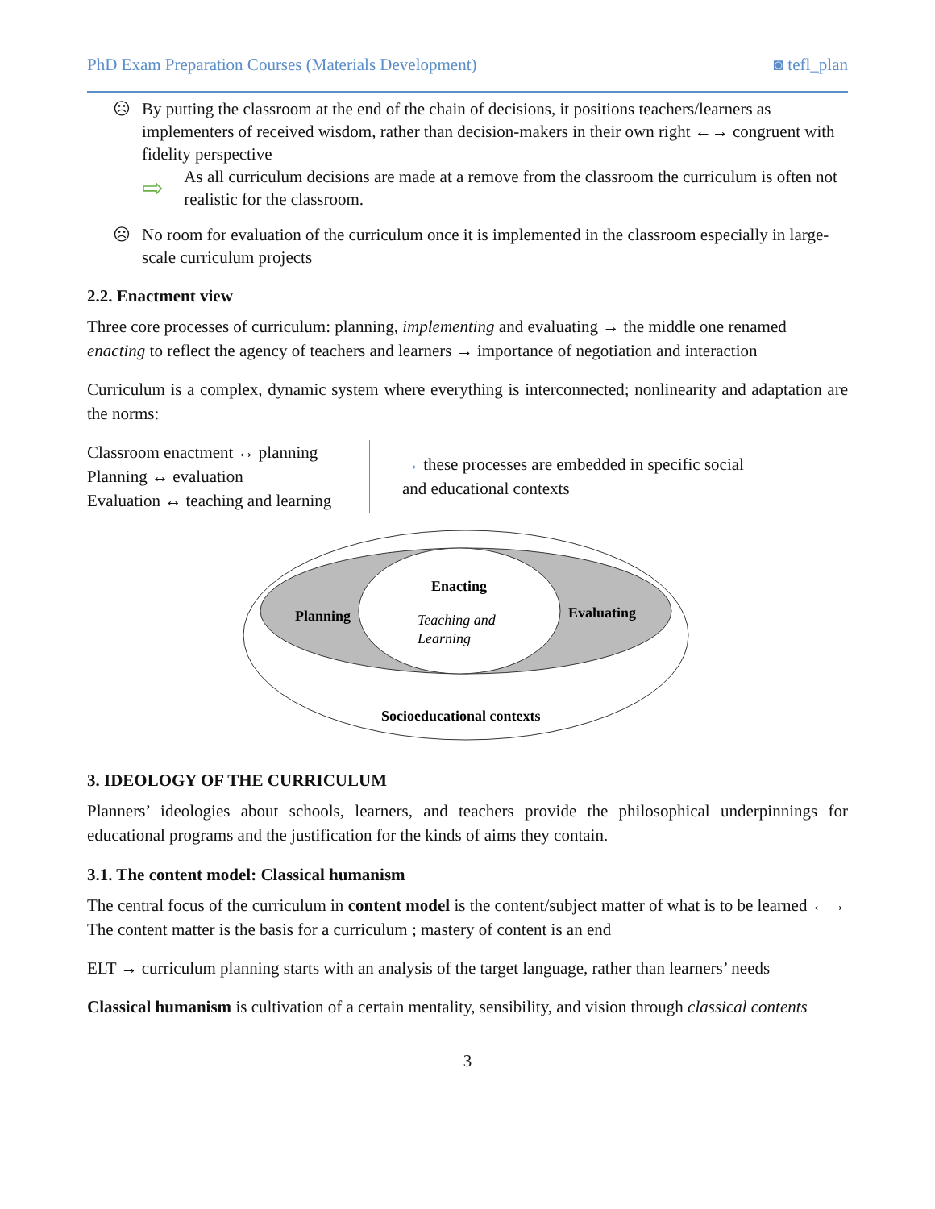PhD Exam Preparation Courses (Materials Development) ◙ tefl_plan
☹ By putting the classroom at the end of the chain of decisions, it positions teachers/learners as implementers of received wisdom, rather than decision-makers in their own right ←→ congruent with fidelity perspective
⇨ As all curriculum decisions are made at a remove from the classroom the curriculum is often not realistic for the classroom.
☹ No room for evaluation of the curriculum once it is implemented in the classroom especially in large-scale curriculum projects
2.2. Enactment view
Three core processes of curriculum: planning, implementing and evaluating → the middle one renamed enacting to reflect the agency of teachers and learners → importance of negotiation and interaction
Curriculum is a complex, dynamic system where everything is interconnected; nonlinearity and adaptation are the norms:
Classroom enactment ↔ planning
Planning ↔ evaluation
Evaluation ↔ teaching and learning
→ these processes are embedded in specific social
and educational contexts
Enacting
Planning
Evaluating
Teaching and
Learning
Socioeducational contexts
3. IDEOLOGY OF THE CURRICULUM
Planners’ ideologies about schools, learners, and teachers provide the philosophical underpinnings for educational programs and the justification for the kinds of aims they contain.
3.1. The content model: Classical humanism
The central focus of the curriculum in content model is the content/subject matter of what is to be learned ←→ The content matter is the basis for a curriculum ; mastery of content is an end
ELT → curriculum planning starts with an analysis of the target language, rather than learners’ needs
Classical humanism is cultivation of a certain mentality, sensibility, and vision through classical contents
3